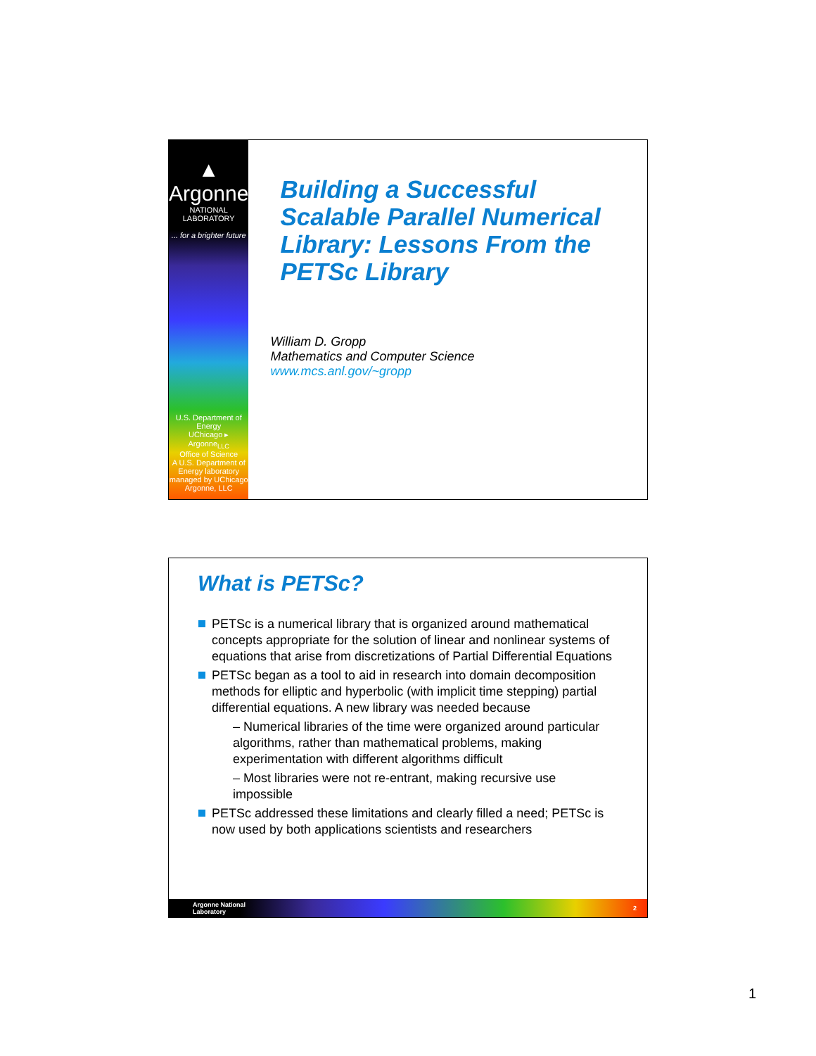▲
Argonne
NATIONAL LABORATORY
... for a brighter future
U.S. Department of Energy
UChicago ▸ Argonne<sub>LLC</sub>
Office of Science
A U.S. Department of Energy laboratory managed by UChicago Argonne, LLC
Building a Successful Scalable Parallel Numerical Library: Lessons From the PETSc Library
William D. Gropp
Mathematics and Computer Science
www.mcs.anl.gov/~gropp
What is PETSc?
PETSc is a numerical library that is organized around mathematical concepts appropriate for the solution of linear and nonlinear systems of equations that arise from discretizations of Partial Differential Equations
PETSc began as a tool to aid in research into domain decomposition methods for elliptic and hyperbolic (with implicit time stepping) partial differential equations. A new library was needed because
– Numerical libraries of the time were organized around particular algorithms, rather than mathematical problems, making experimentation with different algorithms difficult
– Most libraries were not re-entrant, making recursive use impossible
PETSc addressed these limitations and clearly filled a need; PETSc is now used by both applications scientists and researchers
Argonne National
Laboratory 2
1